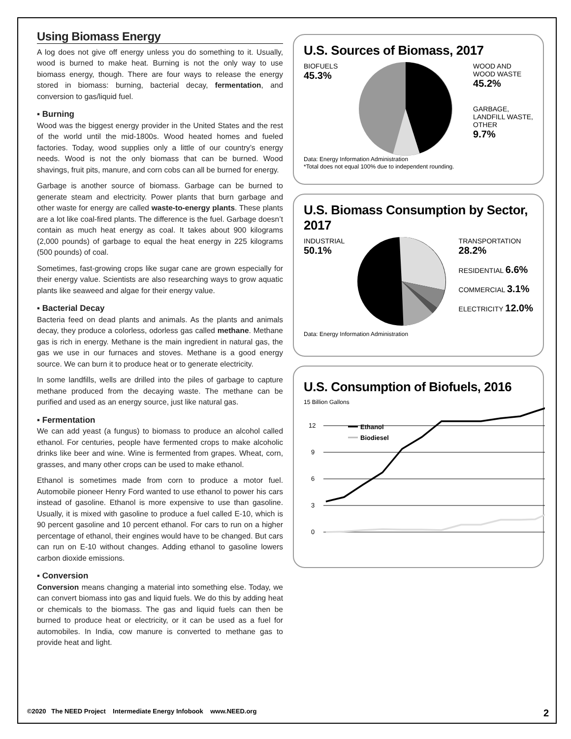Using Biomass Energy
A log does not give off energy unless you do something to it. Usually, wood is burned to make heat. Burning is not the only way to use biomass energy, though. There are four ways to release the energy stored in biomass: burning, bacterial decay, fermentation, and conversion to gas/liquid fuel.
▪ Burning
Wood was the biggest energy provider in the United States and the rest of the world until the mid-1800s. Wood heated homes and fueled factories. Today, wood supplies only a little of our country’s energy needs. Wood is not the only biomass that can be burned. Wood shavings, fruit pits, manure, and corn cobs can all be burned for energy.
Garbage is another source of biomass. Garbage can be burned to generate steam and electricity. Power plants that burn garbage and other waste for energy are called waste-to-energy plants. These plants are a lot like coal-fired plants. The difference is the fuel. Garbage doesn’t contain as much heat energy as coal. It takes about 900 kilograms (2,000 pounds) of garbage to equal the heat energy in 225 kilograms (500 pounds) of coal.
Sometimes, fast-growing crops like sugar cane are grown especially for their energy value. Scientists are also researching ways to grow aquatic plants like seaweed and algae for their energy value.
▪ Bacterial Decay
Bacteria feed on dead plants and animals. As the plants and animals decay, they produce a colorless, odorless gas called methane. Methane gas is rich in energy. Methane is the main ingredient in natural gas, the gas we use in our furnaces and stoves. Methane is a good energy source. We can burn it to produce heat or to generate electricity.
In some landfills, wells are drilled into the piles of garbage to capture methane produced from the decaying waste. The methane can be purified and used as an energy source, just like natural gas.
▪ Fermentation
We can add yeast (a fungus) to biomass to produce an alcohol called ethanol. For centuries, people have fermented crops to make alcoholic drinks like beer and wine. Wine is fermented from grapes. Wheat, corn, grasses, and many other crops can be used to make ethanol.
Ethanol is sometimes made from corn to produce a motor fuel. Automobile pioneer Henry Ford wanted to use ethanol to power his cars instead of gasoline. Ethanol is more expensive to use than gasoline. Usually, it is mixed with gasoline to produce a fuel called E-10, which is 90 percent gasoline and 10 percent ethanol. For cars to run on a higher percentage of ethanol, their engines would have to be changed. But cars can run on E-10 without changes. Adding ethanol to gasoline lowers carbon dioxide emissions.
▪ Conversion
Conversion means changing a material into something else. Today, we can convert biomass into gas and liquid fuels. We do this by adding heat or chemicals to the biomass. The gas and liquid fuels can then be burned to produce heat or electricity, or it can be used as a fuel for automobiles. In India, cow manure is converted to methane gas to provide heat and light.
U.S. Sources of Biomass, 2017
BIOFUELS
45.3%
WOOD AND
WOOD WASTE
45.2%
GARBAGE,
LANDFILL WASTE,
OTHER
9.7%
Data: Energy Information Administration
*Total does not equal 100% due to independent rounding.
U.S. Biomass Consumption by Sector, 2017
INDUSTRIAL
50.1%
TRANSPORTATION
28.2%
RESIDENTIAL 6.6%
COMMERCIAL 3.1%
ELECTRICITY 12.0%
Data: Energy Information Administration
U.S. Consumption of Biofuels, 2016
15 Billion Gallons
12
9
6
3
0
Ethanol
Biodiesel
©2020 The NEED Project Intermediate Energy Infobook www.NEED.org 2